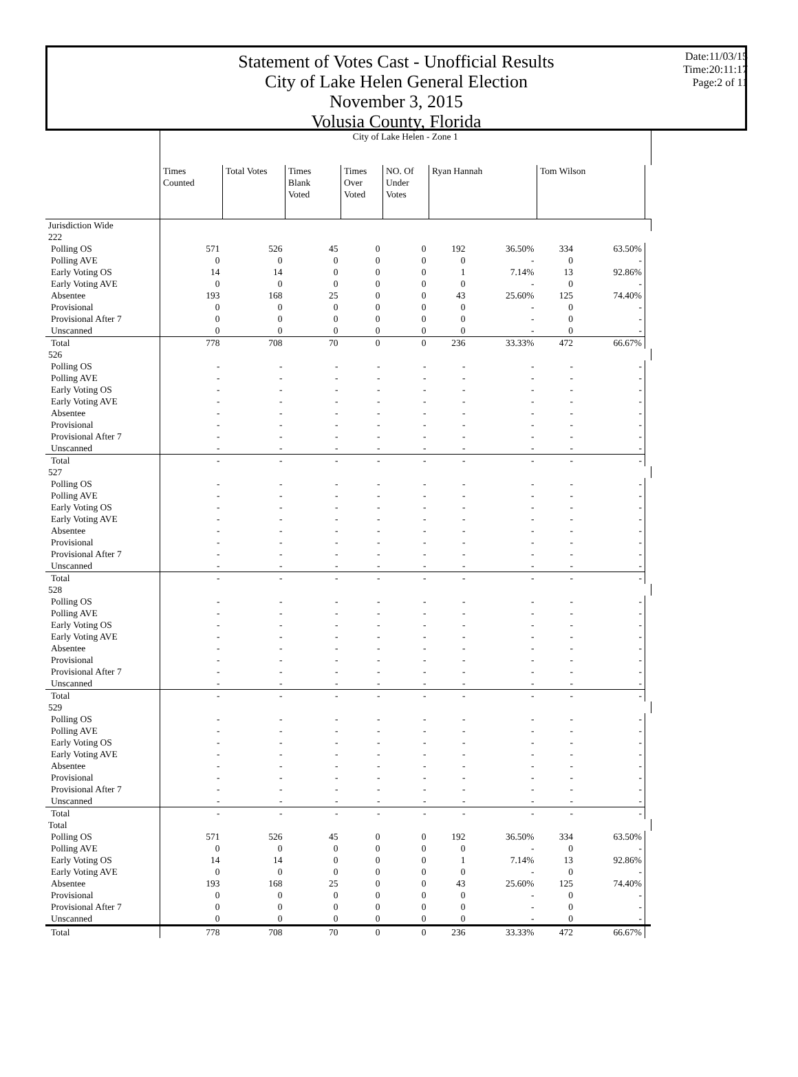Statement of Votes Cast - Unofficial Results
City of Lake Helen General Election
November 3, 2015
Volusia County, Florida
Date:11/03/15
Time:20:11:17
Page:2 of 11
| | City of Lake Helen - Zone 1 | | | | | | | | | |
| | Times Counted | Total Votes | Times Blank Voted | Times Over Voted | NO. Of Under Votes | Ryan Hannah | | Tom Wilson | | |
| Jurisdiction Wide | | | | | | | | | | |
| 222 | | | | | | | | | | |
| Polling OS | 571 | 526 | 45 | 0 | 0 | 192 | 36.50% | 334 | 63.50% | |
| Polling AVE | 0 | 0 | 0 | 0 | 0 | 0 | - | 0 | - | |
| Early Voting OS | 14 | 14 | 0 | 0 | 0 | 1 | 7.14% | 13 | 92.86% | |
| Early Voting AVE | 0 | 0 | 0 | 0 | 0 | 0 | - | 0 | - | |
| Absentee | 193 | 168 | 25 | 0 | 0 | 43 | 25.60% | 125 | 74.40% | |
| Provisional | 0 | 0 | 0 | 0 | 0 | 0 | - | 0 | - | |
| Provisional After 7 | 0 | 0 | 0 | 0 | 0 | 0 | - | 0 | - | |
| Unscanned | 0 | 0 | 0 | 0 | 0 | 0 | - | 0 | - | |
| Total | 778 | 708 | 70 | 0 | 0 | 236 | 33.33% | 472 | 66.67% | |
| 526 | | | | | | | | | | |
| Polling OS | - | - | - | - | - | - | - | - | - | |
| Polling AVE | - | - | - | - | - | - | - | - | - | |
| Early Voting OS | - | - | - | - | - | - | - | - | - | |
| Early Voting AVE | - | - | - | - | - | - | - | - | - | |
| Absentee | - | - | - | - | - | - | - | - | - | |
| Provisional | - | - | - | - | - | - | - | - | - | |
| Provisional After 7 | - | - | - | - | - | - | - | - | - | |
| Unscanned | - | - | - | - | - | - | - | - | - | |
| Total | - | - | - | - | - | - | - | - | - | |
| 527 | | | | | | | | | | |
| Polling OS | - | - | - | - | - | - | - | - | - | |
| Polling AVE | - | - | - | - | - | - | - | - | - | |
| Early Voting OS | - | - | - | - | - | - | - | - | - | |
| Early Voting AVE | - | - | - | - | - | - | - | - | - | |
| Absentee | - | - | - | - | - | - | - | - | - | |
| Provisional | - | - | - | - | - | - | - | - | - | |
| Provisional After 7 | - | - | - | - | - | - | - | - | - | |
| Unscanned | - | - | - | - | - | - | - | - | - | |
| Total | - | - | - | - | - | - | - | - | - | |
| 528 | | | | | | | | | | |
| Polling OS | - | - | - | - | - | - | - | - | - | |
| Polling AVE | - | - | - | - | - | - | - | - | - | |
| Early Voting OS | - | - | - | - | - | - | - | - | - | |
| Early Voting AVE | - | - | - | - | - | - | - | - | - | |
| Absentee | - | - | - | - | - | - | - | - | - | |
| Provisional | - | - | - | - | - | - | - | - | - | |
| Provisional After 7 | - | - | - | - | - | - | - | - | - | |
| Unscanned | - | - | - | - | - | - | - | - | - | |
| Total | - | - | - | - | - | - | - | - | - | |
| 529 | | | | | | | | | | |
| Polling OS | - | - | - | - | - | - | - | - | - | |
| Polling AVE | - | - | - | - | - | - | - | - | - | |
| Early Voting OS | - | - | - | - | - | - | - | - | - | |
| Early Voting AVE | - | - | - | - | - | - | - | - | - | |
| Absentee | - | - | - | - | - | - | - | - | - | |
| Provisional | - | - | - | - | - | - | - | - | - | |
| Provisional After 7 | - | - | - | - | - | - | - | - | - | |
| Unscanned | - | - | - | - | - | - | - | - | - | |
| Total | - | - | - | - | - | - | - | - | - | |
| Total | | | | | | | | | | |
| Polling OS | 571 | 526 | 45 | 0 | 0 | 192 | 36.50% | 334 | 63.50% | |
| Polling AVE | 0 | 0 | 0 | 0 | 0 | 0 | - | 0 | - | |
| Early Voting OS | 14 | 14 | 0 | 0 | 0 | 1 | 7.14% | 13 | 92.86% | |
| Early Voting AVE | 0 | 0 | 0 | 0 | 0 | 0 | - | 0 | - | |
| Absentee | 193 | 168 | 25 | 0 | 0 | 43 | 25.60% | 125 | 74.40% | |
| Provisional | 0 | 0 | 0 | 0 | 0 | 0 | - | 0 | - | |
| Provisional After 7 | 0 | 0 | 0 | 0 | 0 | 0 | - | 0 | - | |
| Unscanned | 0 | 0 | 0 | 0 | 0 | 0 | - | 0 | - | |
| Total | 778 | 708 | 70 | 0 | 0 | 236 | 33.33% | 472 | 66.67% | |